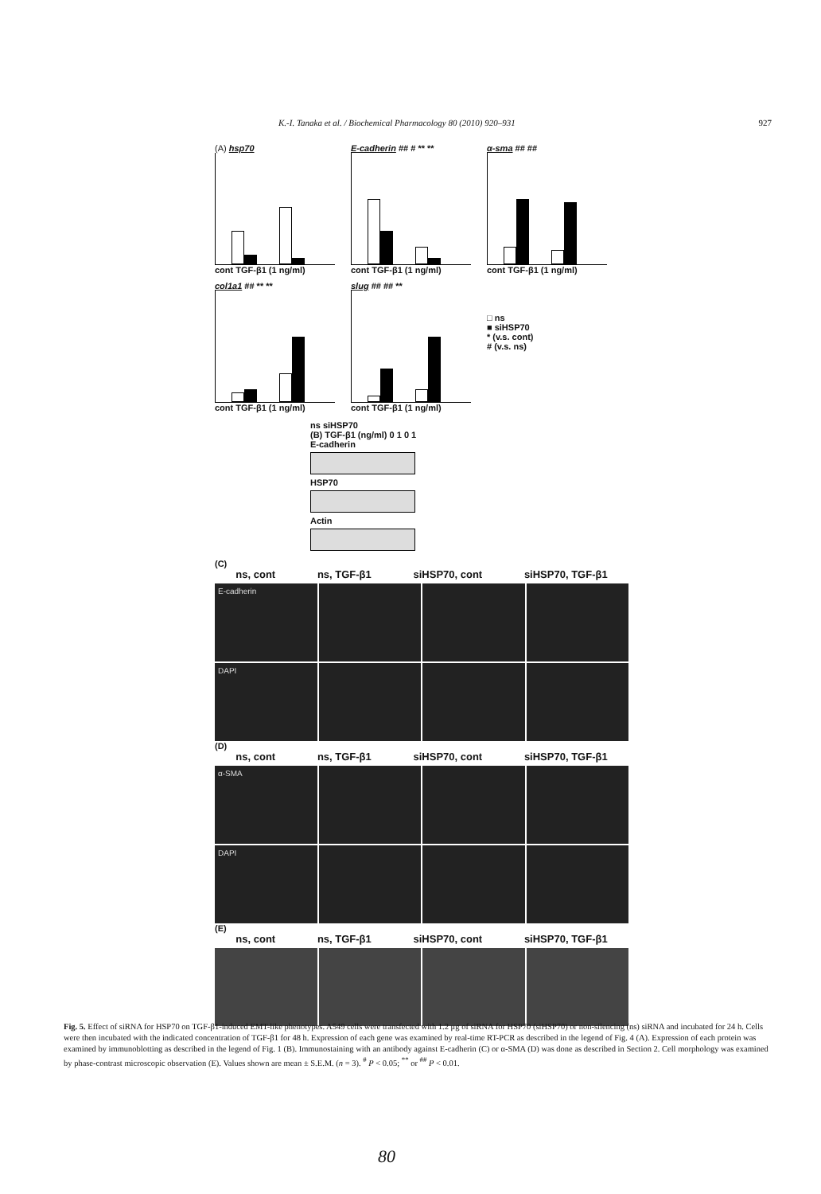K.-I. Tanaka et al. / Biochemical Pharmacology 80 (2010) 920–931 927
(A) hsp70
cont TGF-β1 (1 ng/ml)
E-cadherin ## # ** **
cont TGF-β1 (1 ng/ml)
α-sma ## ##
cont TGF-β1 (1 ng/ml)
col1a1 ## ** **
cont TGF-β1 (1 ng/ml)
slug ## ## **
cont TGF-β1 (1 ng/ml)
□ ns
■ siHSP70
* (v.s. cont)
# (v.s. ns)
ns siHSP70
(B) TGF-β1 (ng/ml) 0 1 0 1
E-cadherin
HSP70
Actin
(C)
ns, cont ns, TGF-β1 siHSP70, cont siHSP70, TGF-β1
E-cadherin
DAPI
(D)
ns, cont ns, TGF-β1 siHSP70, cont siHSP70, TGF-β1
α-SMA
DAPI
(E)
ns, cont ns, TGF-β1 siHSP70, cont siHSP70, TGF-β1
Fig. 5. Effect of siRNA for HSP70 on TGF-β1-induced EMT-like phenotypes. A549 cells were transfected with 1.2 μg of siRNA for HSP70 (siHSP70) or non-silencing (ns) siRNA and incubated for 24 h. Cells were then incubated with the indicated concentration of TGF-β1 for 48 h. Expression of each gene was examined by real-time RT-PCR as described in the legend of Fig. 4 (A). Expression of each protein was examined by immunoblotting as described in the legend of Fig. 1 (B). Immunostaining with an antibody against E-cadherin (C) or α-SMA (D) was done as described in Section 2. Cell morphology was examined by phase-contrast microscopic observation (E). Values shown are mean ± S.E.M. (n = 3). <sup>#</sup> P < 0.05; <sup>**</sup> or <sup>##</sup> P < 0.01.
80